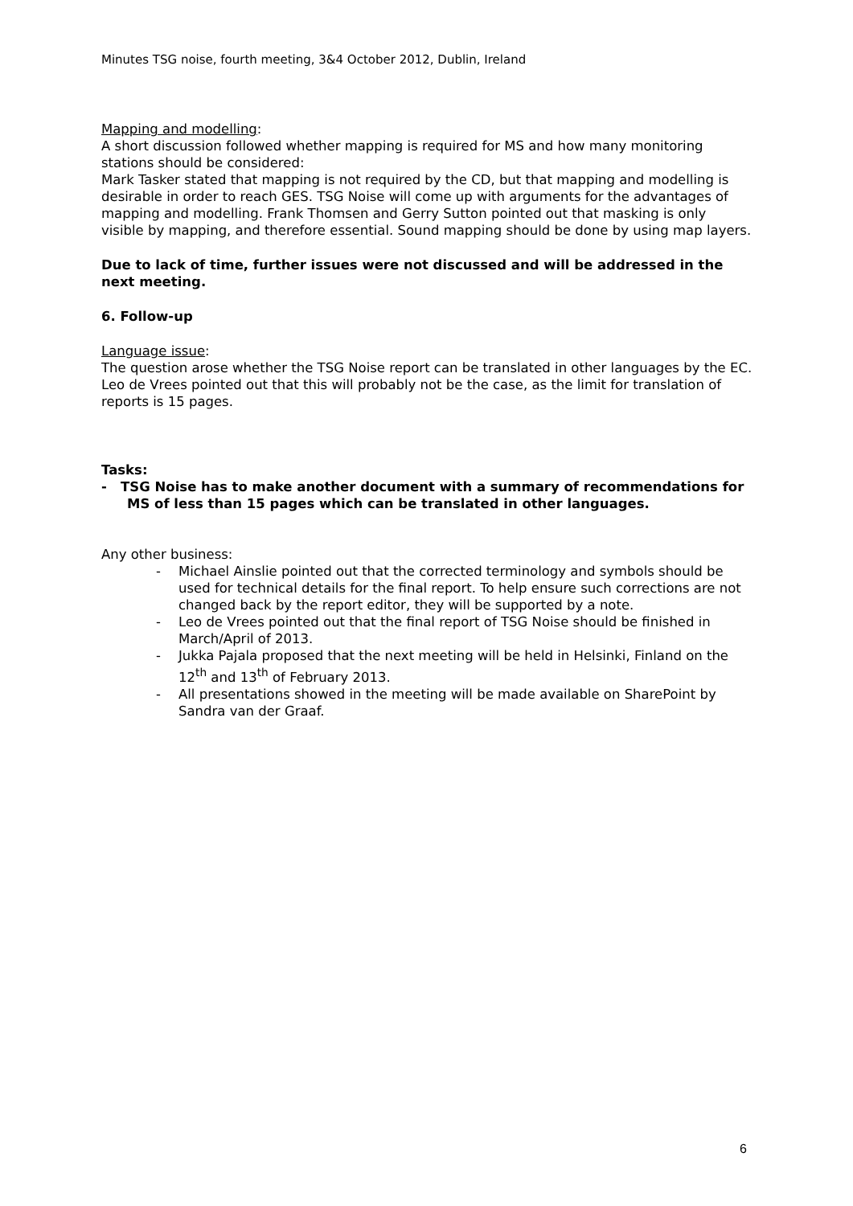Minutes TSG noise, fourth meeting, 3&4 October 2012, Dublin, Ireland
Mapping and modelling:
A short discussion followed whether mapping is required for MS and how many monitoring stations should be considered:
Mark Tasker stated that mapping is not required by the CD, but that mapping and modelling is desirable in order to reach GES. TSG Noise will come up with arguments for the advantages of mapping and modelling. Frank Thomsen and Gerry Sutton pointed out that masking is only visible by mapping, and therefore essential. Sound mapping should be done by using map layers.
Due to lack of time, further issues were not discussed and will be addressed in the next meeting.
6. Follow-up
Language issue:
The question arose whether the TSG Noise report can be translated in other languages by the EC. Leo de Vrees pointed out that this will probably not be the case, as the limit for translation of reports is 15 pages.
Tasks:
- TSG Noise has to make another document with a summary of recommendations for MS of less than 15 pages which can be translated in other languages.
Any other business:
- Michael Ainslie pointed out that the corrected terminology and symbols should be used for technical details for the final report. To help ensure such corrections are not changed back by the report editor, they will be supported by a note.
- Leo de Vrees pointed out that the final report of TSG Noise should be finished in March/April of 2013.
- Jukka Pajala proposed that the next meeting will be held in Helsinki, Finland on the 12<sup>th</sup> and 13<sup>th</sup> of February 2013.
- All presentations showed in the meeting will be made available on SharePoint by Sandra van der Graaf.
6